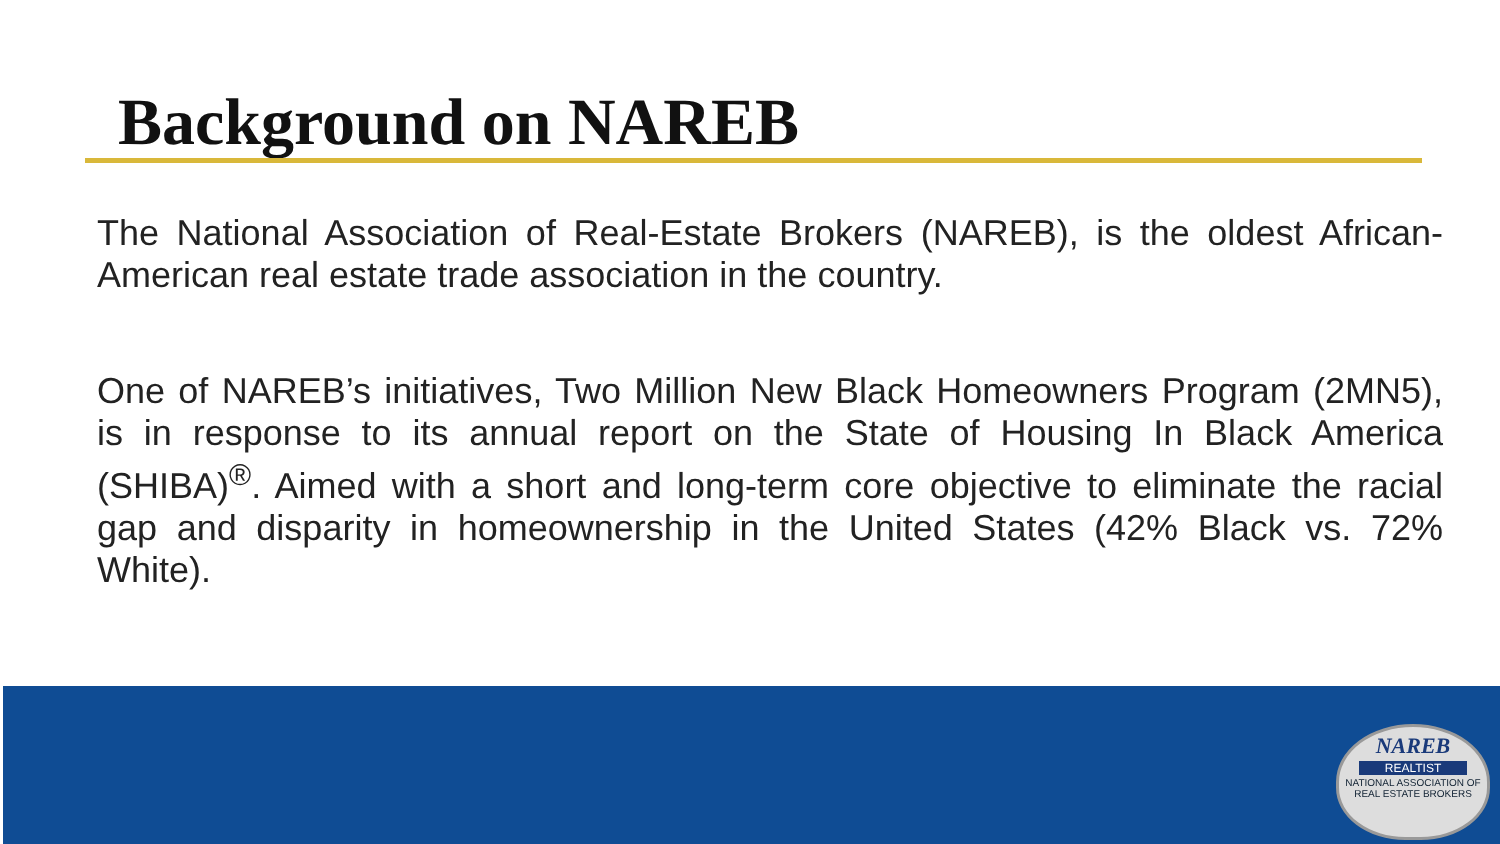Background on NAREB
The National Association of Real-Estate Brokers (NAREB), is the oldest African-American real estate trade association in the country.
One of NAREB’s initiatives, Two Million New Black Homeowners Program (2MN5), is in response to its annual report on the State of Housing In Black America (SHIBA)<sup>®</sup>. Aimed with a short and long-term core objective to eliminate the racial gap and disparity in homeownership in the United States (42% Black vs. 72% White).
NAREB
REALTIST
NATIONAL ASSOCIATION OF REAL ESTATE BROKERS